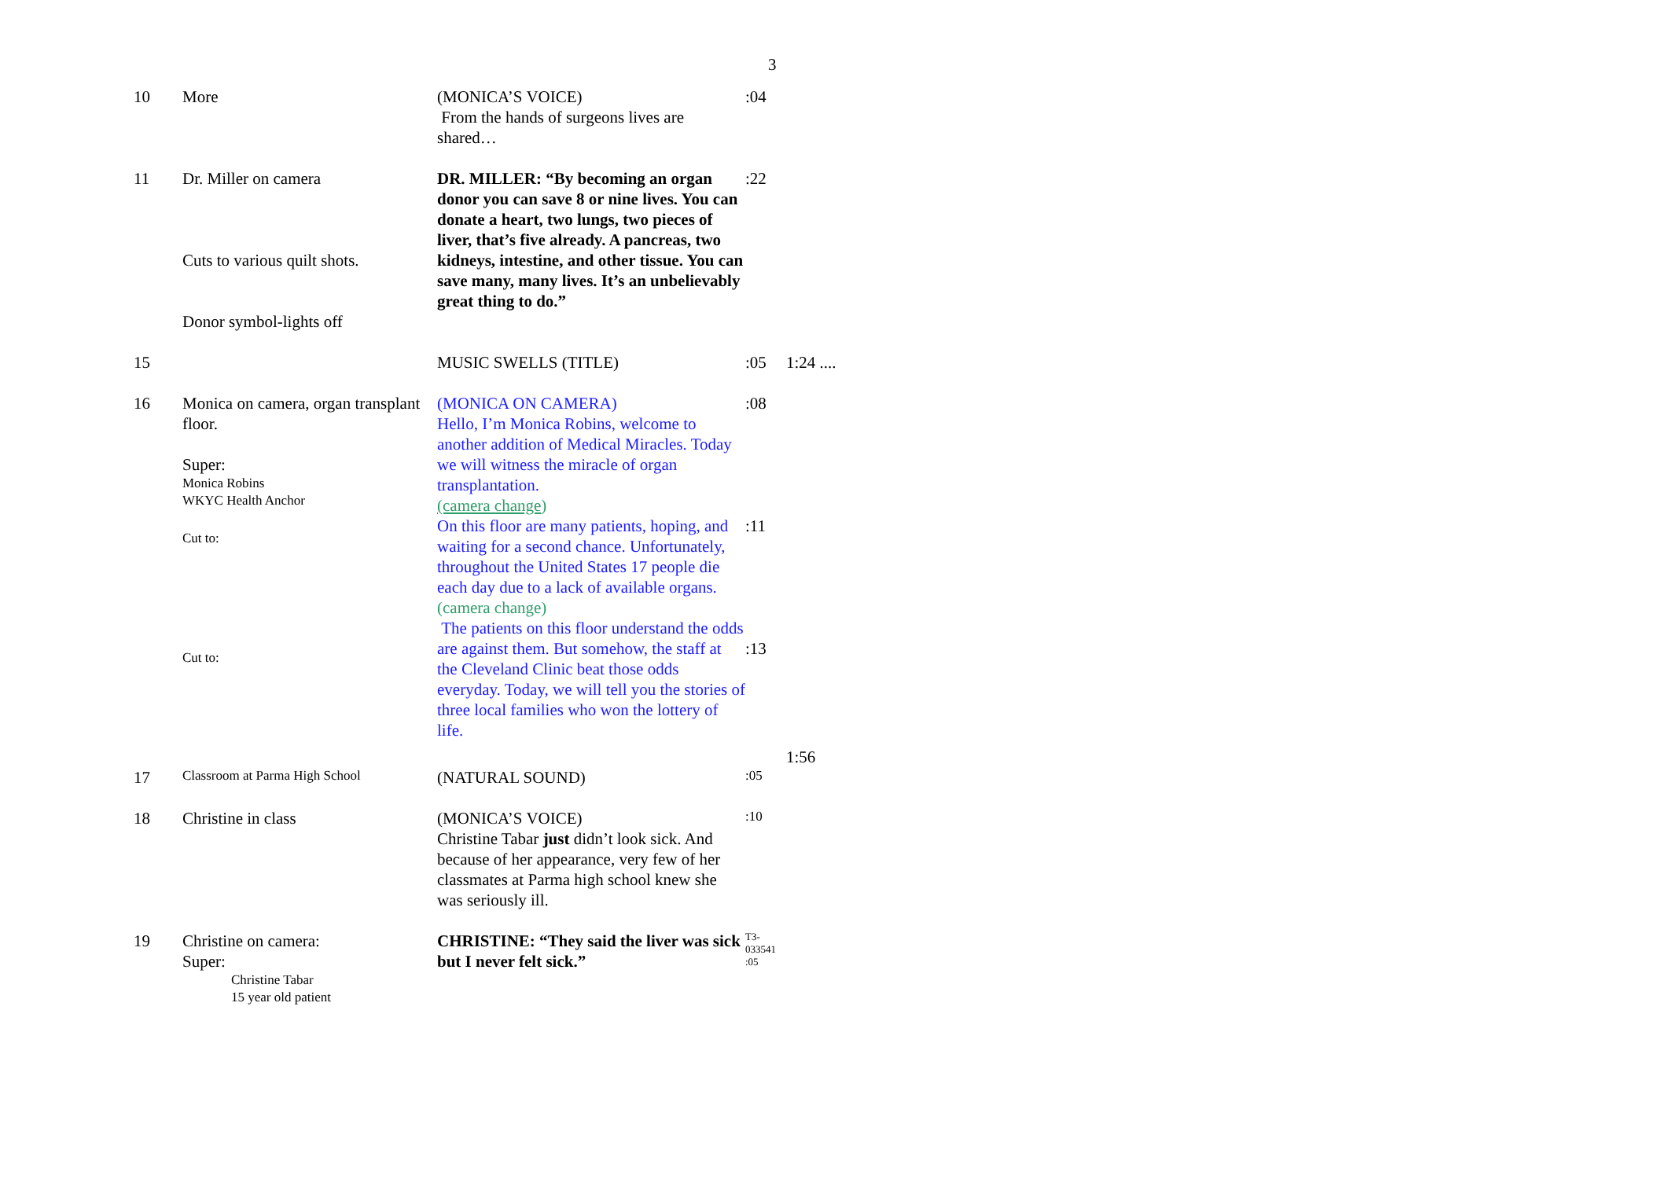3
| 10 | More | (MONICA’S VOICE) From the hands of surgeons lives are shared… | :04 | |
| 11 | Dr. Miller on camera Cuts to various quilt shots. Donor symbol-lights off | DR. MILLER: “By becoming an organ donor you can save 8 or nine lives. You can donate a heart, two lungs, two pieces of liver, that’s five already. A pancreas, two kidneys, intestine, and other tissue. You can save many, many lives. It’s an unbelievably great thing to do.” | :22 | |
| 15 | | MUSIC SWELLS (TITLE) | :05 | 1:24 .... |
| 16 | Monica on camera, organ transplant floor. Super: Monica Robins WKYC Health Anchor Cut to: Cut to: | (MONICA ON CAMERA) Hello, I’m Monica Robins, welcome to another addition of Medical Miracles. Today we will witness the miracle of organ transplantation. (camera change ) On this floor are many patients, hoping, and waiting for a second chance. Unfortunately, throughout the United States 17 people die each day due to a lack of available organs. (camera change) The patients on this floor understand the odds are against them. But somehow, the staff at the Cleveland Clinic beat those odds everyday. Today, we will tell you the stories of three local families who won the lottery of life. | :08 :11 :13 | |
| | | | | 1:56 |
| 17 | Classroom at Parma High School | (NATURAL SOUND) | :05 | |
| 18 | Christine in class | (MONICA’S VOICE) Christine Tabar just didn’t look sick. And because of her appearance, very few of her classmates at Parma high school knew she was seriously ill. | :10 | |
| 19 | Christine on camera: Super: Christine Tabar 15 year old patient | CHRISTINE: “They said the liver was sick but I never felt sick.” | T3-033541 :05 | |